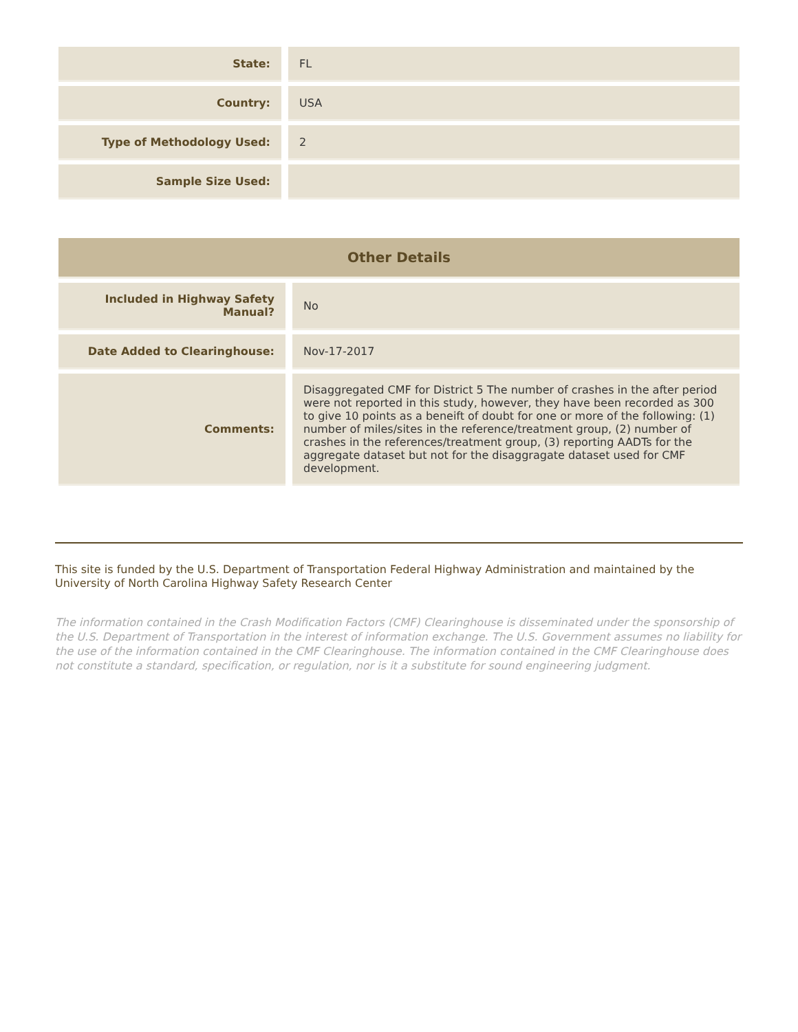| State: | FL |
| Country: | USA |
| Type of Methodology Used: | 2 |
| Sample Size Used: | |
| Other Details | |
| --- | --- |
| Included in Highway Safety Manual? | No |
| Date Added to Clearinghouse: | Nov-17-2017 |
| Comments: | Disaggregated CMF for District 5 The number of crashes in the after period were not reported in this study, however, they have been recorded as 300 to give 10 points as a beneift of doubt for one or more of the following: (1) number of miles/sites in the reference/treatment group, (2) number of crashes in the references/treatment group, (3) reporting AADTs for the aggregate dataset but not for the disaggragate dataset used for CMF development. |
This site is funded by the U.S. Department of Transportation Federal Highway Administration and maintained by the University of North Carolina Highway Safety Research Center
The information contained in the Crash Modification Factors (CMF) Clearinghouse is disseminated under the sponsorship of the U.S. Department of Transportation in the interest of information exchange. The U.S. Government assumes no liability for the use of the information contained in the CMF Clearinghouse. The information contained in the CMF Clearinghouse does not constitute a standard, specification, or regulation, nor is it a substitute for sound engineering judgment.